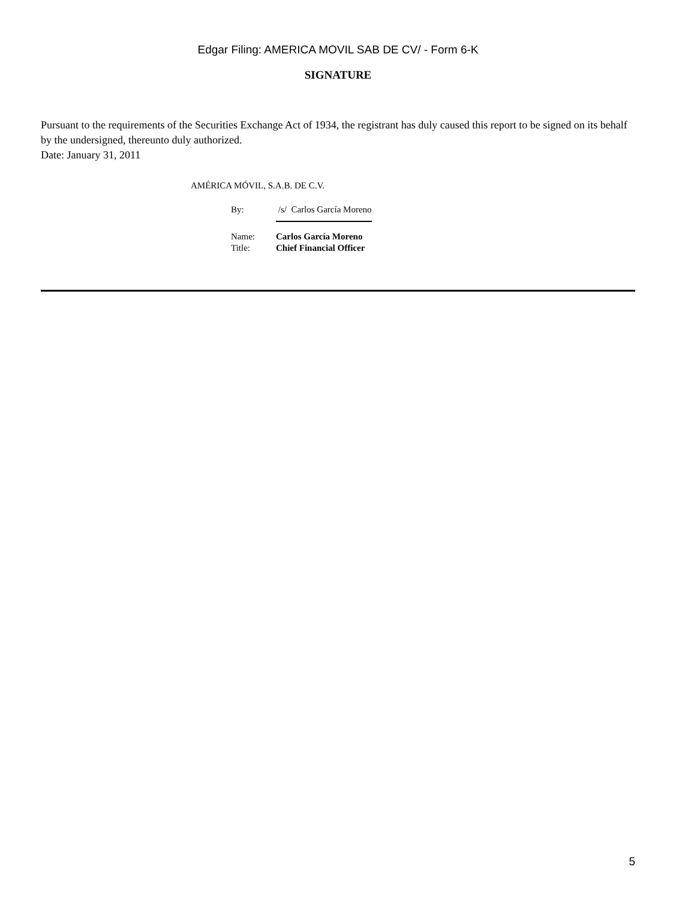Edgar Filing: AMERICA MOVIL SAB DE CV/ - Form 6-K
SIGNATURE
Pursuant to the requirements of the Securities Exchange Act of 1934, the registrant has duly caused this report to be signed on its behalf by the undersigned, thereunto duly authorized.
Date: January 31, 2011
AMÉRICA MÓVIL, S.A.B. DE C.V.
| By: | /s/ Carlos García Moreno |
| Name: | Carlos García Moreno |
| Title: | Chief Financial Officer |
5